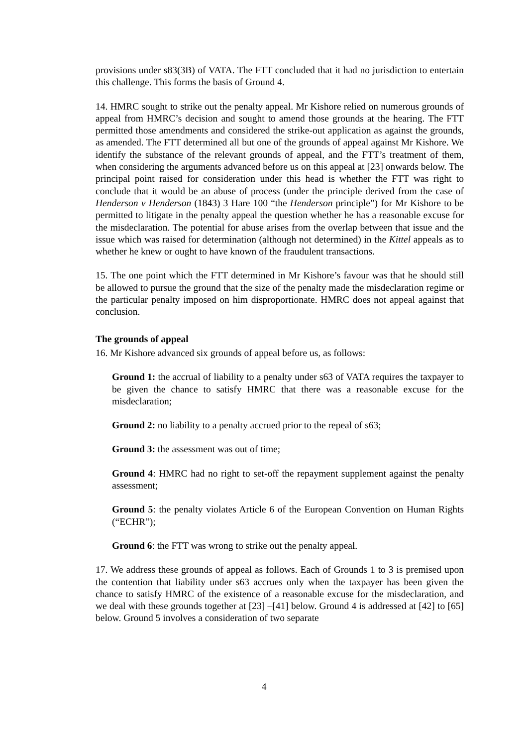provisions under s83(3B) of VATA. The FTT concluded that it had no jurisdiction to entertain this challenge. This forms the basis of Ground 4.
14. HMRC sought to strike out the penalty appeal. Mr Kishore relied on numerous grounds of appeal from HMRC’s decision and sought to amend those grounds at the hearing. The FTT permitted those amendments and considered the strike-out application as against the grounds, as amended. The FTT determined all but one of the grounds of appeal against Mr Kishore. We identify the substance of the relevant grounds of appeal, and the FTT’s treatment of them, when considering the arguments advanced before us on this appeal at [23] onwards below. The principal point raised for consideration under this head is whether the FTT was right to conclude that it would be an abuse of process (under the principle derived from the case of Henderson v Henderson (1843) 3 Hare 100 “the Henderson principle”) for Mr Kishore to be permitted to litigate in the penalty appeal the question whether he has a reasonable excuse for the misdeclaration. The potential for abuse arises from the overlap between that issue and the issue which was raised for determination (although not determined) in the Kittel appeals as to whether he knew or ought to have known of the fraudulent transactions.
15. The one point which the FTT determined in Mr Kishore’s favour was that he should still be allowed to pursue the ground that the size of the penalty made the misdeclaration regime or the particular penalty imposed on him disproportionate. HMRC does not appeal against that conclusion.
The grounds of appeal
16. Mr Kishore advanced six grounds of appeal before us, as follows:
Ground 1: the accrual of liability to a penalty under s63 of VATA requires the taxpayer to be given the chance to satisfy HMRC that there was a reasonable excuse for the misdeclaration;
Ground 2: no liability to a penalty accrued prior to the repeal of s63;
Ground 3: the assessment was out of time;
Ground 4: HMRC had no right to set-off the repayment supplement against the penalty assessment;
Ground 5: the penalty violates Article 6 of the European Convention on Human Rights (“ECHR”);
Ground 6: the FTT was wrong to strike out the penalty appeal.
17. We address these grounds of appeal as follows. Each of Grounds 1 to 3 is premised upon the contention that liability under s63 accrues only when the taxpayer has been given the chance to satisfy HMRC of the existence of a reasonable excuse for the misdeclaration, and we deal with these grounds together at [23] –[41] below. Ground 4 is addressed at [42] to [65] below. Ground 5 involves a consideration of two separate
4